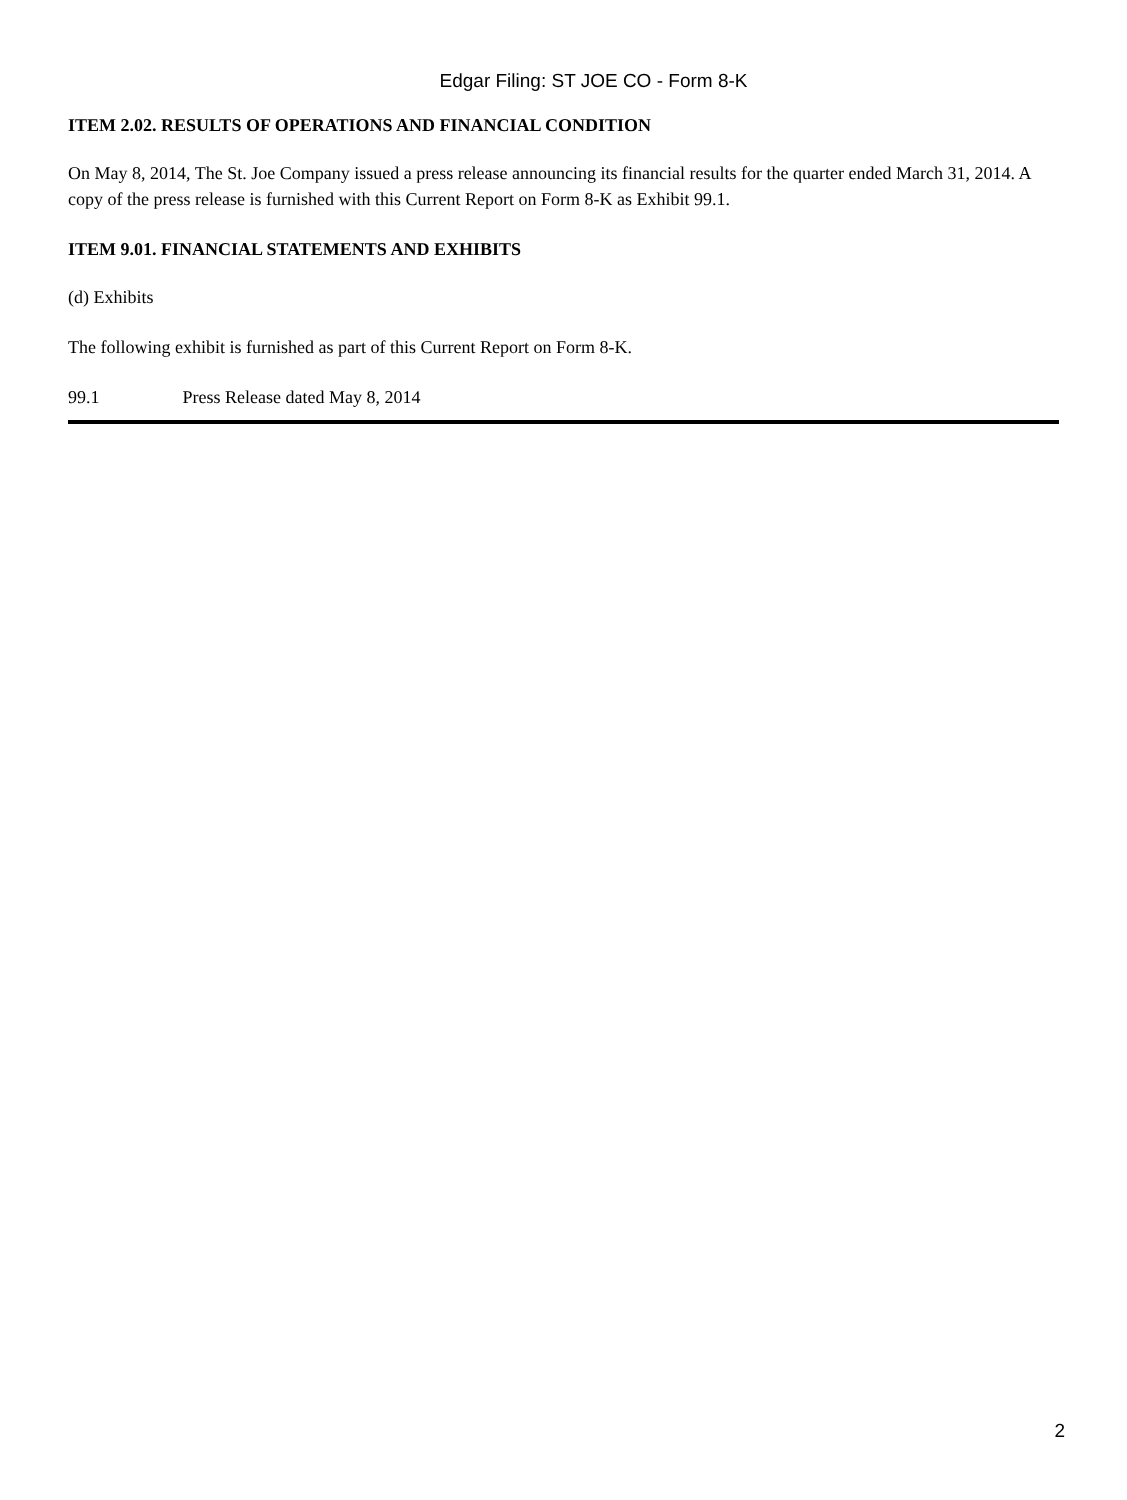Edgar Filing: ST JOE CO - Form 8-K
ITEM 2.02. RESULTS OF OPERATIONS AND FINANCIAL CONDITION
On May 8, 2014, The St. Joe Company issued a press release announcing its financial results for the quarter ended March 31, 2014. A copy of the press release is furnished with this Current Report on Form 8-K as Exhibit 99.1.
ITEM 9.01. FINANCIAL STATEMENTS AND EXHIBITS
(d) Exhibits
The following exhibit is furnished as part of this Current Report on Form 8-K.
99.1 Press Release dated May 8, 2014
2